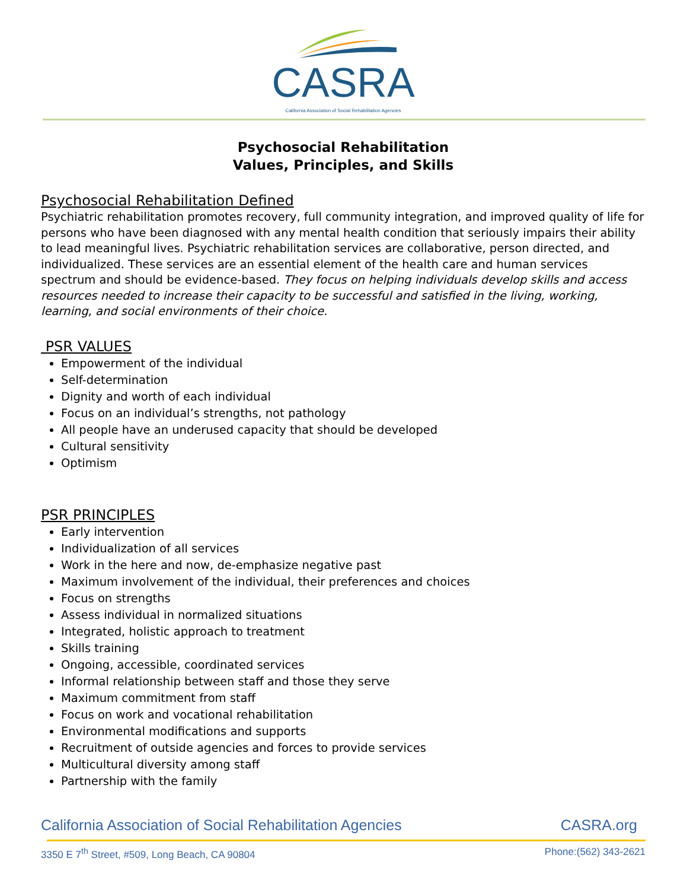CASRA
California Association of Social Rehabilitation Agencies
Psychosocial Rehabilitation
Values, Principles, and Skills
Psychosocial Rehabilitation Defined
Psychiatric rehabilitation promotes recovery, full community integration, and improved quality of life for persons who have been diagnosed with any mental health condition that seriously impairs their ability to lead meaningful lives. Psychiatric rehabilitation services are collaborative, person directed, and individualized. These services are an essential element of the health care and human services spectrum and should be evidence-based. They focus on helping individuals develop skills and access resources needed to increase their capacity to be successful and satisfied in the living, working, learning, and social environments of their choice.
PSR VALUES
Empowerment of the individual
Self-determination
Dignity and worth of each individual
Focus on an individual’s strengths, not pathology
All people have an underused capacity that should be developed
Cultural sensitivity
Optimism
PSR PRINCIPLES
Early intervention
Individualization of all services
Work in the here and now, de-emphasize negative past
Maximum involvement of the individual, their preferences and choices
Focus on strengths
Assess individual in normalized situations
Integrated, holistic approach to treatment
Skills training
Ongoing, accessible, coordinated services
Informal relationship between staff and those they serve
Maximum commitment from staff
Focus on work and vocational rehabilitation
Environmental modifications and supports
Recruitment of outside agencies and forces to provide services
Multicultural diversity among staff
Partnership with the family
California Association of Social Rehabilitation Agencies CASRA.org
3350 E 7<sup>th</sup> Street, #509, Long Beach, CA 90804 Phone:(562) 343-2621